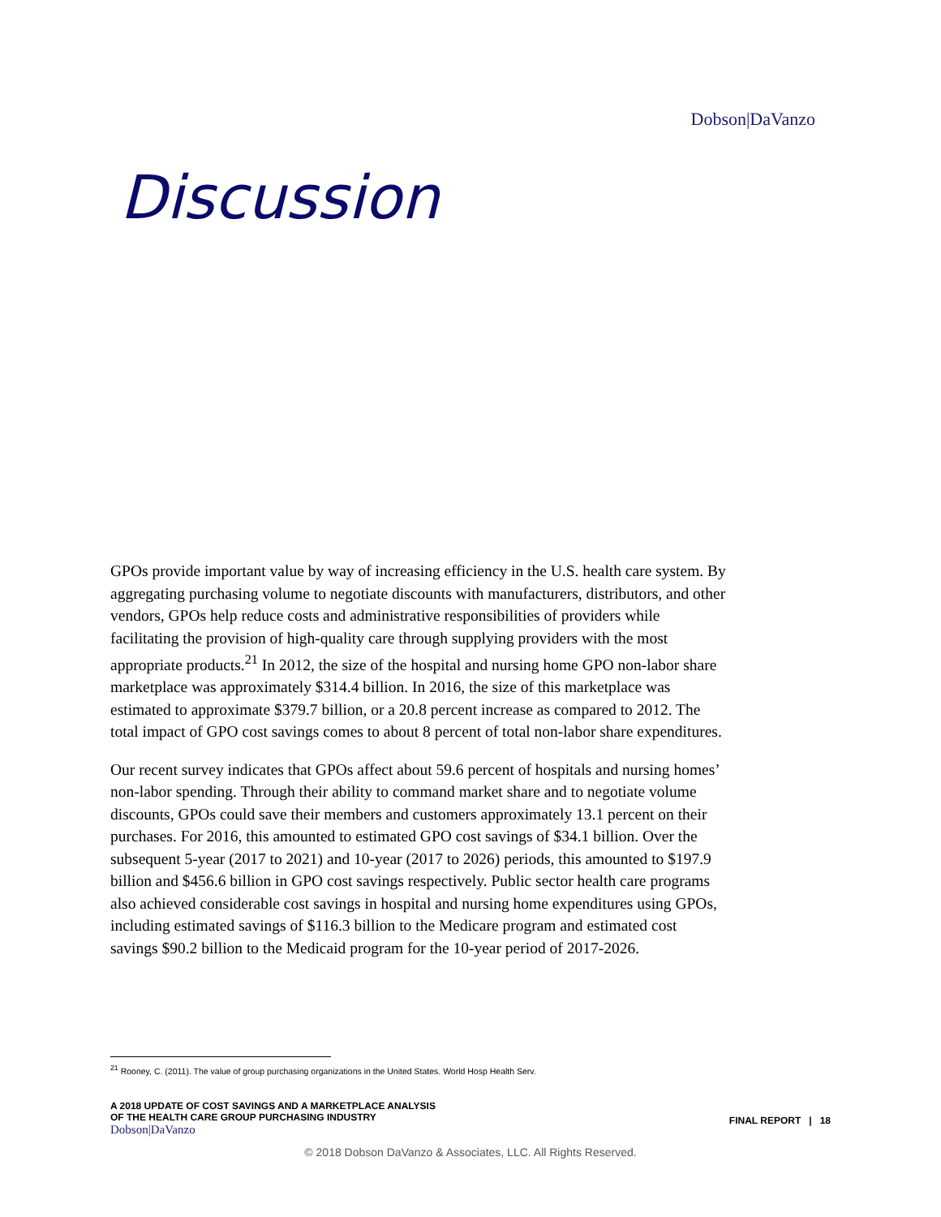Dobson|DaVanzo
Discussion
GPOs provide important value by way of increasing efficiency in the U.S. health care system. By aggregating purchasing volume to negotiate discounts with manufacturers, distributors, and other vendors, GPOs help reduce costs and administrative responsibilities of providers while facilitating the provision of high-quality care through supplying providers with the most appropriate products.<sup>21</sup> In 2012, the size of the hospital and nursing home GPO non-labor share marketplace was approximately $314.4 billion. In 2016, the size of this marketplace was estimated to approximate $379.7 billion, or a 20.8 percent increase as compared to 2012. The total impact of GPO cost savings comes to about 8 percent of total non-labor share expenditures.
Our recent survey indicates that GPOs affect about 59.6 percent of hospitals and nursing homes’ non-labor spending. Through their ability to command market share and to negotiate volume discounts, GPOs could save their members and customers approximately 13.1 percent on their purchases. For 2016, this amounted to estimated GPO cost savings of $34.1 billion. Over the subsequent 5-year (2017 to 2021) and 10-year (2017 to 2026) periods, this amounted to $197.9 billion and $456.6 billion in GPO cost savings respectively. Public sector health care programs also achieved considerable cost savings in hospital and nursing home expenditures using GPOs, including estimated savings of $116.3 billion to the Medicare program and estimated cost savings $90.2 billion to the Medicaid program for the 10-year period of 2017-2026.
<sup>21</sup> Rooney, C. (2011). The value of group purchasing organizations in the United States. World Hosp Health Serv.
A 2018 UPDATE OF COST SAVINGS AND A MARKETPLACE ANALYSIS
OF THE HEALTH CARE GROUP PURCHASING INDUSTRY
Dobson|DaVanzo
FINAL REPORT | 18
© 2018 Dobson DaVanzo & Associates, LLC. All Rights Reserved.